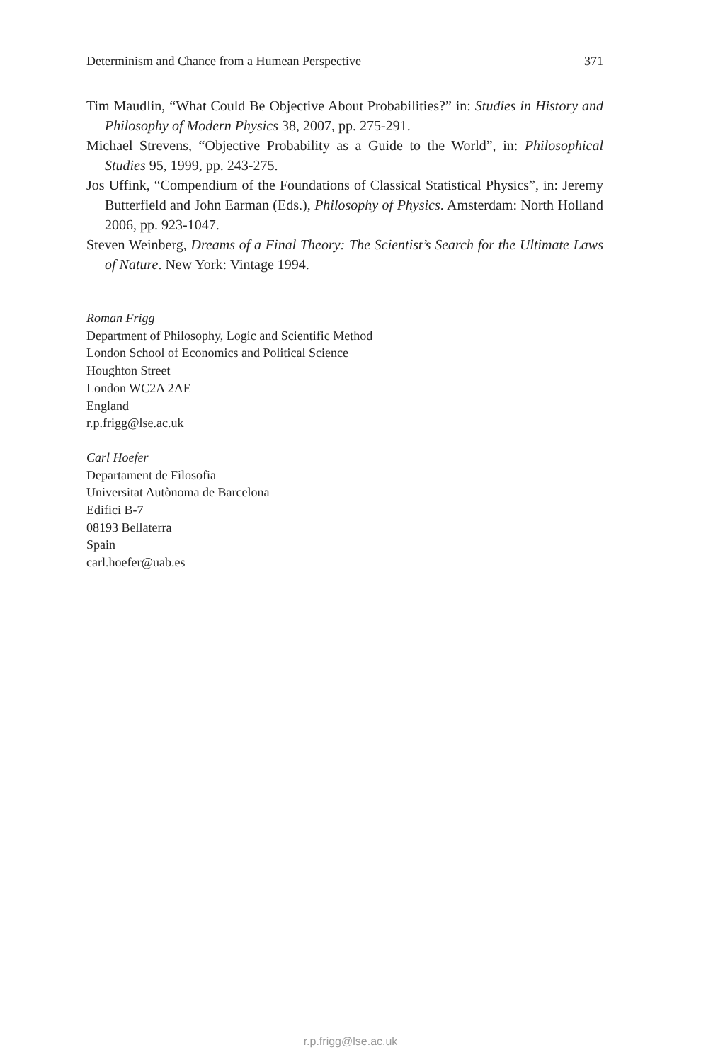Determinism and Chance from a Humean Perspective 371
Tim Maudlin, “What Could Be Objective About Probabilities?” in: Studies in History and Philosophy of Modern Physics 38, 2007, pp. 275-291.
Michael Strevens, “Objective Probability as a Guide to the World”, in: Philosophical Studies 95, 1999, pp. 243-275.
Jos Uffink, “Compendium of the Foundations of Classical Statistical Physics”, in: Jeremy Butterfield and John Earman (Eds.), Philosophy of Physics. Amsterdam: North Holland 2006, pp. 923-1047.
Steven Weinberg, Dreams of a Final Theory: The Scientist’s Search for the Ultimate Laws of Nature. New York: Vintage 1994.
Roman Frigg
Department of Philosophy, Logic and Scientific Method
London School of Economics and Political Science
Houghton Street
London WC2A 2AE
England
r.p.frigg@lse.ac.uk
Carl Hoefer
Departament de Filosofia
Universitat Autònoma de Barcelona
Edifici B-7
08193 Bellaterra
Spain
carl.hoefer@uab.es
r.p.frigg@lse.ac.uk